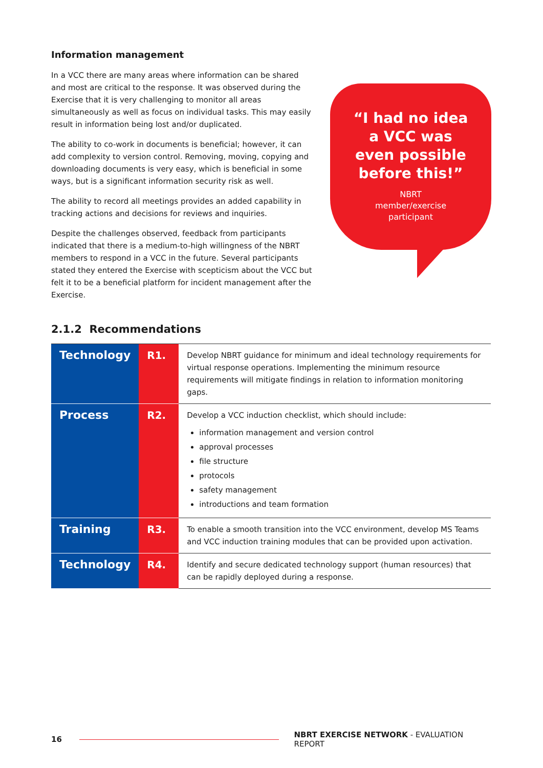Information management
In a VCC there are many areas where information can be shared and most are critical to the response. It was observed during the Exercise that it is very challenging to monitor all areas simultaneously as well as focus on individual tasks. This may easily result in information being lost and/or duplicated.
The ability to co-work in documents is beneficial; however, it can add complexity to version control. Removing, moving, copying and downloading documents is very easy, which is beneficial in some ways, but is a significant information security risk as well.
The ability to record all meetings provides an added capability in tracking actions and decisions for reviews and inquiries.
Despite the challenges observed, feedback from participants indicated that there is a medium-to-high willingness of the NBRT members to respond in a VCC in the future. Several participants stated they entered the Exercise with scepticism about the VCC but felt it to be a beneficial platform for incident management after the Exercise.
“I had no idea
a VCC was
even possible
before this!”
NBRT
member/exercise
participant
2.1.2 Recommendations
| Technology | R1. | Develop NBRT guidance for minimum and ideal technology requirements for virtual response operations. Implementing the minimum resource requirements will mitigate findings in relation to information monitoring gaps. |
| Process | R2. | Develop a VCC induction checklist, which should include: information management and version control approval processes file structure protocols safety management introductions and team formation |
| Training | R3. | To enable a smooth transition into the VCC environment, develop MS Teams and VCC induction training modules that can be provided upon activation. |
| Technology | R4. | Identify and secure dedicated technology support (human resources) that can be rapidly deployed during a response. |
16
NBRT EXERCISE NETWORK - EVALUATION REPORT